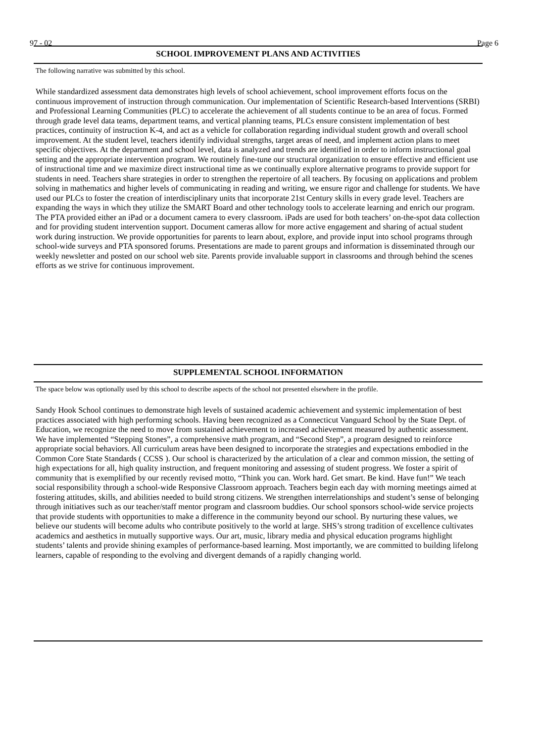97 - 02 Page 6
SCHOOL IMPROVEMENT PLANS AND ACTIVITIES
The following narrative was submitted by this school.
While standardized assessment data demonstrates high levels of school achievement, school improvement efforts focus on the continuous improvement of instruction through communication. Our implementation of Scientific Research-based Interventions (SRBI) and Professional Learning Communities (PLC) to accelerate the achievement of all students continue to be an area of focus. Formed through grade level data teams, department teams, and vertical planning teams, PLCs ensure consistent implementation of best practices, continuity of instruction K-4, and act as a vehicle for collaboration regarding individual student growth and overall school improvement. At the student level, teachers identify individual strengths, target areas of need, and implement action plans to meet specific objectives. At the department and school level, data is analyzed and trends are identified in order to inform instructional goal setting and the appropriate intervention program. We routinely fine-tune our structural organization to ensure effective and efficient use of instructional time and we maximize direct instructional time as we continually explore alternative programs to provide support for students in need. Teachers share strategies in order to strengthen the repertoire of all teachers. By focusing on applications and problem solving in mathematics and higher levels of communicating in reading and writing, we ensure rigor and challenge for students. We have used our PLCs to foster the creation of interdisciplinary units that incorporate 21st Century skills in every grade level. Teachers are expanding the ways in which they utilize the SMART Board and other technology tools to accelerate learning and enrich our program. The PTA provided either an iPad or a document camera to every classroom. iPads are used for both teachers’ on-the-spot data collection and for providing student intervention support. Document cameras allow for more active engagement and sharing of actual student work during instruction. We provide opportunities for parents to learn about, explore, and provide input into school programs through school-wide surveys and PTA sponsored forums. Presentations are made to parent groups and information is disseminated through our weekly newsletter and posted on our school web site. Parents provide invaluable support in classrooms and through behind the scenes efforts as we strive for continuous improvement.
SUPPLEMENTAL SCHOOL INFORMATION
The space below was optionally used by this school to describe aspects of the school not presented elsewhere in the profile.
Sandy Hook School continues to demonstrate high levels of sustained academic achievement and systemic implementation of best practices associated with high performing schools. Having been recognized as a Connecticut Vanguard School by the State Dept. of Education, we recognize the need to move from sustained achievement to increased achievement measured by authentic assessment. We have implemented “Stepping Stones”, a comprehensive math program, and “Second Step”, a program designed to reinforce appropriate social behaviors. All curriculum areas have been designed to incorporate the strategies and expectations embodied in the Common Core State Standards ( CCSS ). Our school is characterized by the articulation of a clear and common mission, the setting of high expectations for all, high quality instruction, and frequent monitoring and assessing of student progress. We foster a spirit of community that is exemplified by our recently revised motto, “Think you can. Work hard. Get smart. Be kind. Have fun!” We teach social responsibility through a school-wide Responsive Classroom approach. Teachers begin each day with morning meetings aimed at fostering attitudes, skills, and abilities needed to build strong citizens. We strengthen interrelationships and student’s sense of belonging through initiatives such as our teacher/staff mentor program and classroom buddies. Our school sponsors school-wide service projects that provide students with opportunities to make a difference in the community beyond our school. By nurturing these values, we believe our students will become adults who contribute positively to the world at large. SHS’s strong tradition of excellence cultivates academics and aesthetics in mutually supportive ways. Our art, music, library media and physical education programs highlight students’ talents and provide shining examples of performance-based learning. Most importantly, we are committed to building lifelong learners, capable of responding to the evolving and divergent demands of a rapidly changing world.